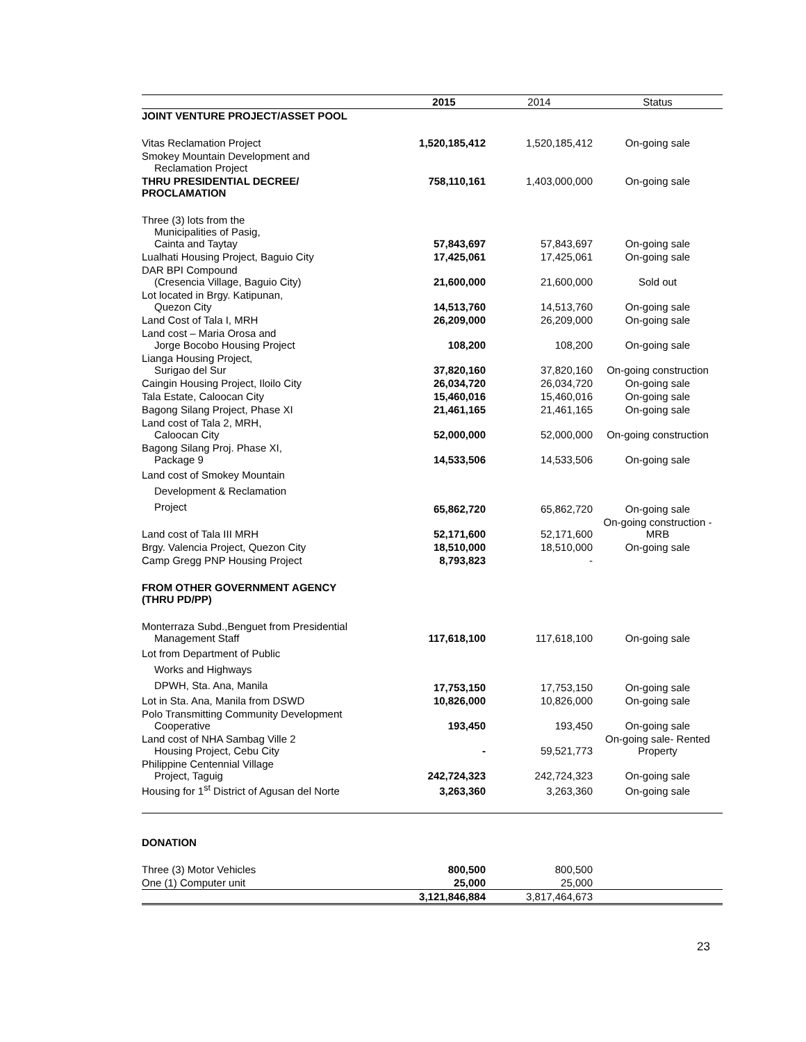| | 2015 | 2014 | Status |
| --- | --- | --- | --- |
| JOINT VENTURE PROJECT/ASSET POOL | | | |
| Vitas Reclamation Project | 1,520,185,412 | 1,520,185,412 | On-going sale |
| Smokey Mountain Development and Reclamation Project | | | |
| THRU PRESIDENTIAL DECREE/ PROCLAMATION | 758,110,161 | 1,403,000,000 | On-going sale |
| Three (3) lots from the Municipalities of Pasig, Cainta and Taytay | 57,843,697 | 57,843,697 | On-going sale |
| Lualhati Housing Project, Baguio City | 17,425,061 | 17,425,061 | On-going sale |
| DAR BPI Compound (Cresencia Village, Baguio City) | 21,600,000 | 21,600,000 | Sold out |
| Lot located in Brgy. Katipunan, Quezon City | 14,513,760 | 14,513,760 | On-going sale |
| Land Cost of Tala I, MRH | 26,209,000 | 26,209,000 | On-going sale |
| Land cost – Maria Orosa and Jorge Bocobo Housing Project | 108,200 | 108,200 | On-going sale |
| Lianga Housing Project, Surigao del Sur | 37,820,160 | 37,820,160 | On-going construction |
| Caingin Housing Project, Iloilo City | 26,034,720 | 26,034,720 | On-going sale |
| Tala Estate, Caloocan City | 15,460,016 | 15,460,016 | On-going sale |
| Bagong Silang Project, Phase XI | 21,461,165 | 21,461,165 | On-going sale |
| Land cost of Tala 2, MRH, Caloocan City | 52,000,000 | 52,000,000 | On-going construction |
| Bagong Silang Proj. Phase XI, Package 9 | 14,533,506 | 14,533,506 | On-going sale |
| Land cost of Smokey Mountain Development & Reclamation Project | 65,862,720 | 65,862,720 | On-going sale |
| Land cost of Tala III MRH | 52,171,600 | 52,171,600 | On-going construction - MRB |
| Brgy. Valencia Project, Quezon City | 18,510,000 | 18,510,000 | On-going sale |
| Camp Gregg PNP Housing Project | 8,793,823 | - | |
| FROM OTHER GOVERNMENT AGENCY (THRU PD/PP) | | | |
| Monterraza Subd.,Benguet from Presidential Management Staff | 117,618,100 | 117,618,100 | On-going sale |
| Lot from Department of Public Works and Highways DPWH, Sta. Ana, Manila | 17,753,150 | 17,753,150 | On-going sale |
| Lot in Sta. Ana, Manila from DSWD | 10,826,000 | 10,826,000 | On-going sale |
| Polo Transmitting Community Development Cooperative | 193,450 | 193,450 | On-going sale |
| Land cost of NHA Sambag Ville 2 Housing Project, Cebu City | - | 59,521,773 | On-going sale- Rented Property |
| Philippine Centennial Village Project, Taguig | 242,724,323 | 242,724,323 | On-going sale |
| Housing for 1<sup>st</sup> District of Agusan del Norte | 3,263,360 | 3,263,360 | On-going sale |
| DONATION | | | |
| Three (3) Motor Vehicles | 800,500 | 800,500 | |
| One (1) Computer unit | 25,000 | 25,000 | |
| | 3,121,846,884 | 3,817,464,673 | |
23